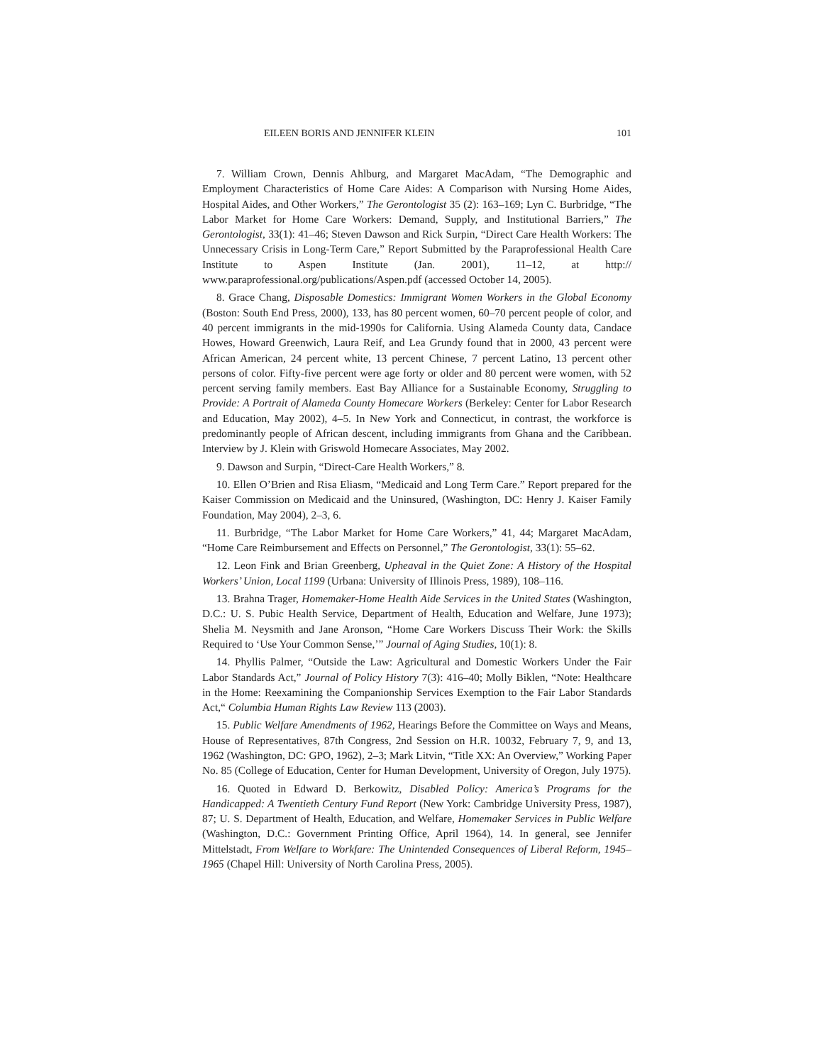EILEEN BORIS AND JENNIFER KLEIN 101
7. William Crown, Dennis Ahlburg, and Margaret MacAdam, “The Demographic and Employment Characteristics of Home Care Aides: A Comparison with Nursing Home Aides, Hospital Aides, and Other Workers,” The Gerontologist 35 (2): 163–169; Lyn C. Burbridge, “The Labor Market for Home Care Workers: Demand, Supply, and Institutional Barriers,” The Gerontologist, 33(1): 41–46; Steven Dawson and Rick Surpin, “Direct Care Health Workers: The Unnecessary Crisis in Long-Term Care,” Report Submitted by the Paraprofessional Health Care Institute to Aspen Institute (Jan. 2001), 11–12, at http:// www.paraprofessional.org/publications/Aspen.pdf (accessed October 14, 2005).
8. Grace Chang, Disposable Domestics: Immigrant Women Workers in the Global Economy (Boston: South End Press, 2000), 133, has 80 percent women, 60–70 percent people of color, and 40 percent immigrants in the mid-1990s for California. Using Alameda County data, Candace Howes, Howard Greenwich, Laura Reif, and Lea Grundy found that in 2000, 43 percent were African American, 24 percent white, 13 percent Chinese, 7 percent Latino, 13 percent other persons of color. Fifty-five percent were age forty or older and 80 percent were women, with 52 percent serving family members. East Bay Alliance for a Sustainable Economy, Struggling to Provide: A Portrait of Alameda County Homecare Workers (Berkeley: Center for Labor Research and Education, May 2002), 4–5. In New York and Connecticut, in contrast, the workforce is predominantly people of African descent, including immigrants from Ghana and the Caribbean. Interview by J. Klein with Griswold Homecare Associates, May 2002.
9. Dawson and Surpin, “Direct-Care Health Workers,” 8.
10. Ellen O’Brien and Risa Eliasm, “Medicaid and Long Term Care.” Report prepared for the Kaiser Commission on Medicaid and the Uninsured, (Washington, DC: Henry J. Kaiser Family Foundation, May 2004), 2–3, 6.
11. Burbridge, “The Labor Market for Home Care Workers,” 41, 44; Margaret MacAdam, “Home Care Reimbursement and Effects on Personnel,” The Gerontologist, 33(1): 55–62.
12. Leon Fink and Brian Greenberg, Upheaval in the Quiet Zone: A History of the Hospital Workers’ Union, Local 1199 (Urbana: University of Illinois Press, 1989), 108–116.
13. Brahna Trager, Homemaker-Home Health Aide Services in the United States (Washington, D.C.: U. S. Pubic Health Service, Department of Health, Education and Welfare, June 1973); Shelia M. Neysmith and Jane Aronson, “Home Care Workers Discuss Their Work: the Skills Required to ‘Use Your Common Sense,’” Journal of Aging Studies, 10(1): 8.
14. Phyllis Palmer, “Outside the Law: Agricultural and Domestic Workers Under the Fair Labor Standards Act,” Journal of Policy History 7(3): 416–40; Molly Biklen, “Note: Healthcare in the Home: Reexamining the Companionship Services Exemption to the Fair Labor Standards Act,“ Columbia Human Rights Law Review 113 (2003).
15. Public Welfare Amendments of 1962, Hearings Before the Committee on Ways and Means, House of Representatives, 87th Congress, 2nd Session on H.R. 10032, February 7, 9, and 13, 1962 (Washington, DC: GPO, 1962), 2–3; Mark Litvin, “Title XX: An Overview,” Working Paper No. 85 (College of Education, Center for Human Development, University of Oregon, July 1975).
16. Quoted in Edward D. Berkowitz, Disabled Policy: America’s Programs for the Handicapped: A Twentieth Century Fund Report (New York: Cambridge University Press, 1987), 87; U. S. Department of Health, Education, and Welfare, Homemaker Services in Public Welfare (Washington, D.C.: Government Printing Office, April 1964), 14. In general, see Jennifer Mittelstadt, From Welfare to Workfare: The Unintended Consequences of Liberal Reform, 1945–1965 (Chapel Hill: University of North Carolina Press, 2005).